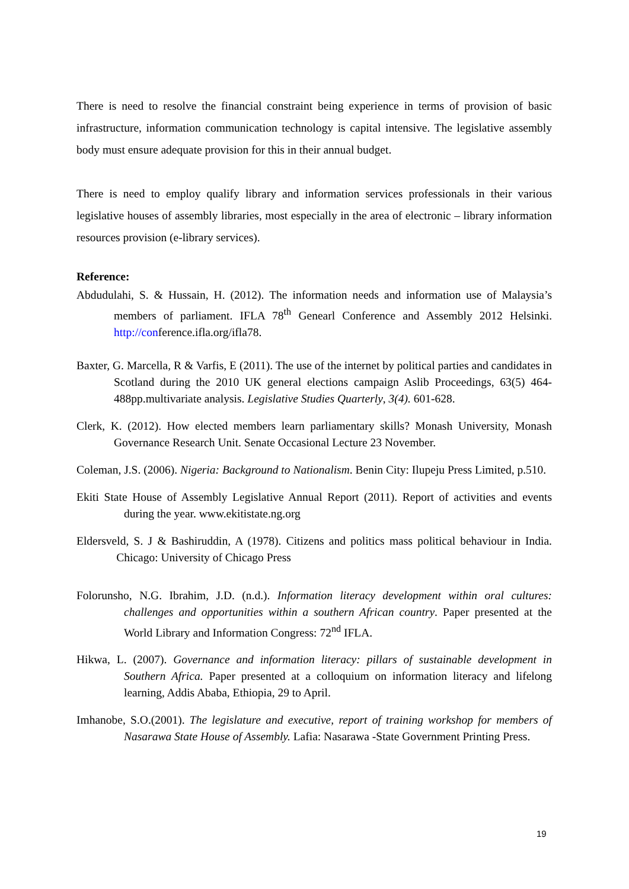There is need to resolve the financial constraint being experience in terms of provision of basic infrastructure, information communication technology is capital intensive. The legislative assembly body must ensure adequate provision for this in their annual budget.
There is need to employ qualify library and information services professionals in their various legislative houses of assembly libraries, most especially in the area of electronic – library information resources provision (e-library services).
Reference:
Abdudulahi, S. & Hussain, H. (2012). The information needs and information use of Malaysia’s members of parliament. IFLA 78<sup>th</sup> Genearl Conference and Assembly 2012 Helsinki. http://conference.ifla.org/ifla78.
Baxter, G. Marcella, R & Varfis, E (2011). The use of the internet by political parties and candidates in Scotland during the 2010 UK general elections campaign Aslib Proceedings, 63(5) 464-488pp.multivariate analysis. Legislative Studies Quarterly, 3(4). 601-628.
Clerk, K. (2012). How elected members learn parliamentary skills? Monash University, Monash Governance Research Unit. Senate Occasional Lecture 23 November.
Coleman, J.S. (2006). Nigeria: Background to Nationalism. Benin City: Ilupeju Press Limited, p.510.
Ekiti State House of Assembly Legislative Annual Report (2011). Report of activities and events during the year. www.ekitistate.ng.org
Eldersveld, S. J & Bashiruddin, A (1978). Citizens and politics mass political behaviour in India. Chicago: University of Chicago Press
Folorunsho, N.G. Ibrahim, J.D. (n.d.). Information literacy development within oral cultures: challenges and opportunities within a southern African country. Paper presented at the World Library and Information Congress: 72<sup>nd</sup> IFLA.
Hikwa, L. (2007). Governance and information literacy: pillars of sustainable development in Southern Africa. Paper presented at a colloquium on information literacy and lifelong learning, Addis Ababa, Ethiopia, 29 to April.
Imhanobe, S.O.(2001). The legislature and executive, report of training workshop for members of Nasarawa State House of Assembly. Lafia: Nasarawa -State Government Printing Press.
19